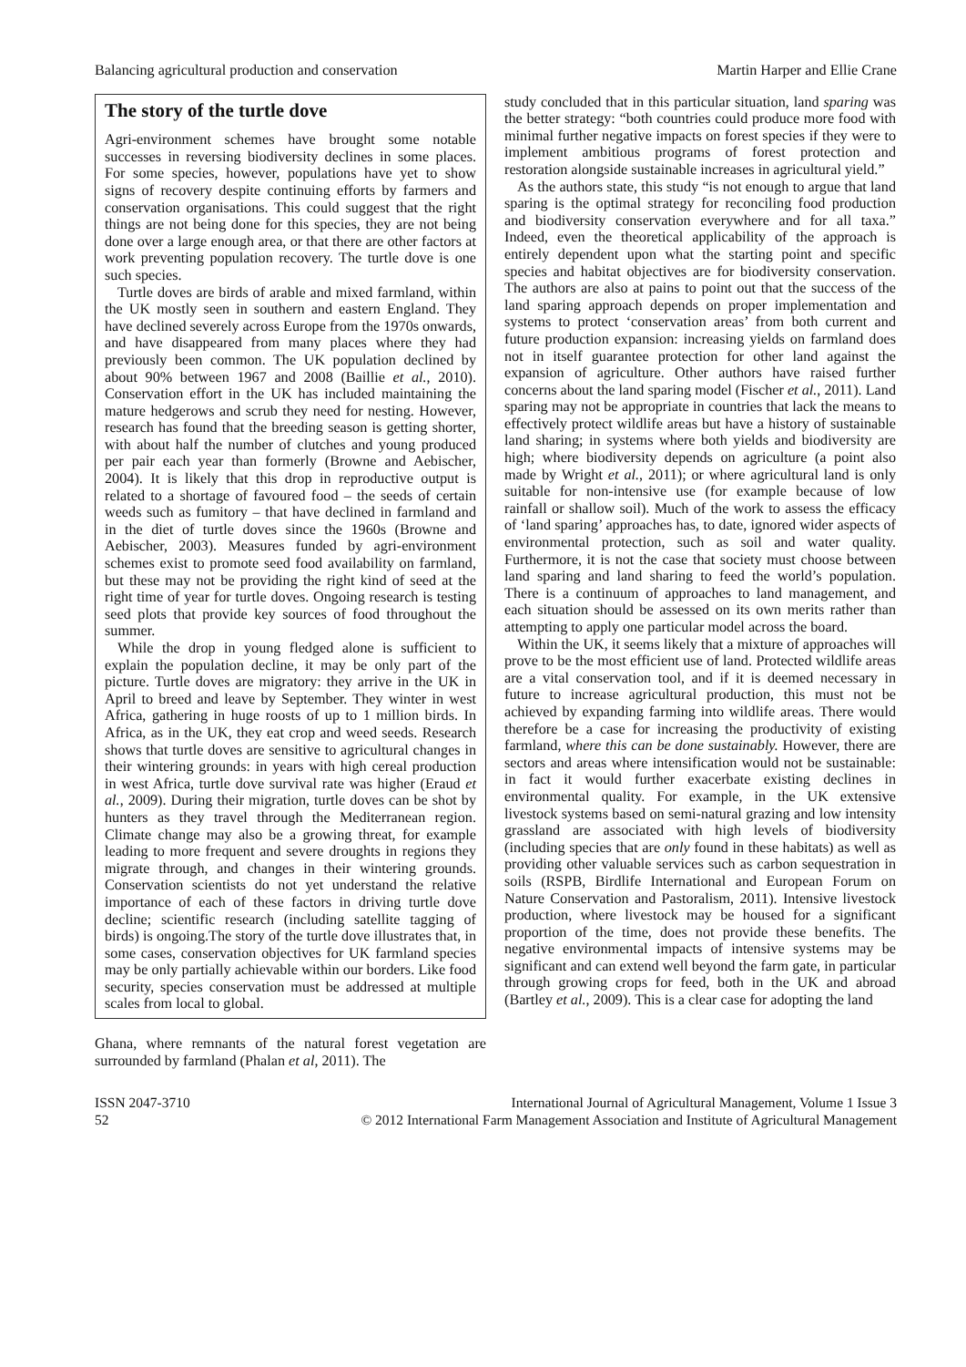Balancing agricultural production and conservation Martin Harper and Ellie Crane
The story of the turtle dove
Agri-environment schemes have brought some notable successes in reversing biodiversity declines in some places. For some species, however, populations have yet to show signs of recovery despite continuing efforts by farmers and conservation organisations. This could suggest that the right things are not being done for this species, they are not being done over a large enough area, or that there are other factors at work preventing population recovery. The turtle dove is one such species.
Turtle doves are birds of arable and mixed farmland, within the UK mostly seen in southern and eastern England. They have declined severely across Europe from the 1970s onwards, and have disappeared from many places where they had previously been common. The UK population declined by about 90% between 1967 and 2008 (Baillie et al., 2010). Conservation effort in the UK has included maintaining the mature hedgerows and scrub they need for nesting. However, research has found that the breeding season is getting shorter, with about half the number of clutches and young produced per pair each year than formerly (Browne and Aebischer, 2004). It is likely that this drop in reproductive output is related to a shortage of favoured food – the seeds of certain weeds such as fumitory – that have declined in farmland and in the diet of turtle doves since the 1960s (Browne and Aebischer, 2003). Measures funded by agri-environment schemes exist to promote seed food availability on farmland, but these may not be providing the right kind of seed at the right time of year for turtle doves. Ongoing research is testing seed plots that provide key sources of food throughout the summer.
While the drop in young fledged alone is sufficient to explain the population decline, it may be only part of the picture. Turtle doves are migratory: they arrive in the UK in April to breed and leave by September. They winter in west Africa, gathering in huge roosts of up to 1 million birds. In Africa, as in the UK, they eat crop and weed seeds. Research shows that turtle doves are sensitive to agricultural changes in their wintering grounds: in years with high cereal production in west Africa, turtle dove survival rate was higher (Eraud et al., 2009). During their migration, turtle doves can be shot by hunters as they travel through the Mediterranean region. Climate change may also be a growing threat, for example leading to more frequent and severe droughts in regions they migrate through, and changes in their wintering grounds. Conservation scientists do not yet understand the relative importance of each of these factors in driving turtle dove decline; scientific research (including satellite tagging of birds) is ongoing.The story of the turtle dove illustrates that, in some cases, conservation objectives for UK farmland species may be only partially achievable within our borders. Like food security, species conservation must be addressed at multiple scales from local to global.
Ghana, where remnants of the natural forest vegetation are surrounded by farmland (Phalan et al, 2011). The
study concluded that in this particular situation, land sparing was the better strategy: “both countries could produce more food with minimal further negative impacts on forest species if they were to implement ambitious programs of forest protection and restoration alongside sustainable increases in agricultural yield.”
As the authors state, this study “is not enough to argue that land sparing is the optimal strategy for reconciling food production and biodiversity conservation everywhere and for all taxa.” Indeed, even the theoretical applicability of the approach is entirely dependent upon what the starting point and specific species and habitat objectives are for biodiversity conservation. The authors are also at pains to point out that the success of the land sparing approach depends on proper implementation and systems to protect ‘conservation areas’ from both current and future production expansion: increasing yields on farmland does not in itself guarantee protection for other land against the expansion of agriculture. Other authors have raised further concerns about the land sparing model (Fischer et al., 2011). Land sparing may not be appropriate in countries that lack the means to effectively protect wildlife areas but have a history of sustainable land sharing; in systems where both yields and biodiversity are high; where biodiversity depends on agriculture (a point also made by Wright et al., 2011); or where agricultural land is only suitable for non-intensive use (for example because of low rainfall or shallow soil). Much of the work to assess the efficacy of ‘land sparing’ approaches has, to date, ignored wider aspects of environmental protection, such as soil and water quality. Furthermore, it is not the case that society must choose between land sparing and land sharing to feed the world’s population. There is a continuum of approaches to land management, and each situation should be assessed on its own merits rather than attempting to apply one particular model across the board.
Within the UK, it seems likely that a mixture of approaches will prove to be the most efficient use of land. Protected wildlife areas are a vital conservation tool, and if it is deemed necessary in future to increase agricultural production, this must not be achieved by expanding farming into wildlife areas. There would therefore be a case for increasing the productivity of existing farmland, where this can be done sustainably. However, there are sectors and areas where intensification would not be sustainable: in fact it would further exacerbate existing declines in environmental quality. For example, in the UK extensive livestock systems based on semi-natural grazing and low intensity grassland are associated with high levels of biodiversity (including species that are only found in these habitats) as well as providing other valuable services such as carbon sequestration in soils (RSPB, Birdlife International and European Forum on Nature Conservation and Pastoralism, 2011). Intensive livestock production, where livestock may be housed for a significant proportion of the time, does not provide these benefits. The negative environmental impacts of intensive systems may be significant and can extend well beyond the farm gate, in particular through growing crops for feed, both in the UK and abroad (Bartley et al., 2009). This is a clear case for adopting the land
ISSN 2047-3710
52
International Journal of Agricultural Management, Volume 1 Issue 3
© 2012 International Farm Management Association and Institute of Agricultural Management